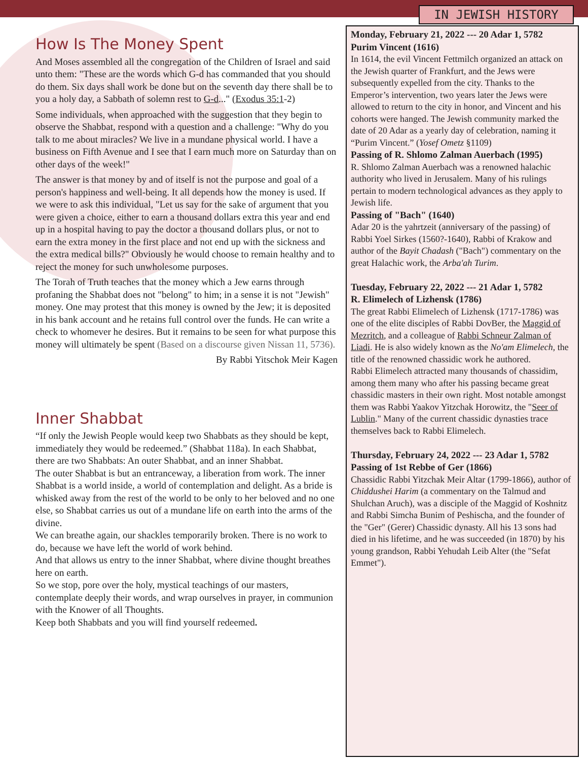How Is The Money Spent
And Moses assembled all the congregation of the Children of Israel and said unto them: "These are the words which G-d has commanded that you should do them. Six days shall work be done but on the seventh day there shall be to you a holy day, a Sabbath of solemn rest to G-d..." (Exodus 35:1-2)
Some individuals, when approached with the suggestion that they begin to observe the Shabbat, respond with a question and a challenge: "Why do you talk to me about miracles? We live in a mundane physical world. I have a business on Fifth Avenue and I see that I earn much more on Saturday than on other days of the week!"
The answer is that money by and of itself is not the purpose and goal of a person's happiness and well-being. It all depends how the money is used. If we were to ask this individual, "Let us say for the sake of argument that you were given a choice, either to earn a thousand dollars extra this year and end up in a hospital having to pay the doctor a thousand dollars plus, or not to earn the extra money in the first place and not end up with the sickness and the extra medical bills?" Obviously he would choose to remain healthy and to reject the money for such unwholesome purposes.
The Torah of Truth teaches that the money which a Jew earns through profaning the Shabbat does not "belong" to him; in a sense it is not "Jewish" money. One may protest that this money is owned by the Jew; it is deposited in his bank account and he retains full control over the funds. He can write a check to whomever he desires. But it remains to be seen for what purpose this money will ultimately be spent (Based on a discourse given Nissan 11, 5736).
By Rabbi Yitschok Meir Kagen
Inner Shabbat
“If only the Jewish People would keep two Shabbats as they should be kept, immediately they would be redeemed.” (Shabbat 118a). In each Shabbat, there are two Shabbats: An outer Shabbat, and an inner Shabbat.
The outer Shabbat is but an entranceway, a liberation from work. The inner Shabbat is a world inside, a world of contemplation and delight. As a bride is whisked away from the rest of the world to be only to her beloved and no one else, so Shabbat carries us out of a mundane life on earth into the arms of the divine.
We can breathe again, our shackles temporarily broken. There is no work to do, because we have left the world of work behind.
And that allows us entry to the inner Shabbat, where divine thought breathes here on earth.
So we stop, pore over the holy, mystical teachings of our masters, contemplate deeply their words, and wrap ourselves in prayer, in communion with the Knower of all Thoughts.
Keep both Shabbats and you will find yourself redeemed.
IN JEWISH HISTORY
Monday, February 21, 2022 --- 20 Adar 1, 5782
Purim Vincent (1616)
In 1614, the evil Vincent Fettmilch organized an attack on the Jewish quarter of Frankfurt, and the Jews were subsequently expelled from the city. Thanks to the Emperor’s intervention, two years later the Jews were allowed to return to the city in honor, and Vincent and his cohorts were hanged. The Jewish community marked the date of 20 Adar as a yearly day of celebration, naming it “Purim Vincent.” (Yosef Ometz §1109)
Passing of R. Shlomo Zalman Auerbach (1995)
R. Shlomo Zalman Auerbach was a renowned halachic authority who lived in Jerusalem. Many of his rulings pertain to modern technological advances as they apply to Jewish life.
Passing of "Bach" (1640)
Adar 20 is the yahrtzeit (anniversary of the passing) of Rabbi Yoel Sirkes (1560?-1640), Rabbi of Krakow and author of the Bayit Chadash ("Bach") commentary on the great Halachic work, the Arba'ah Turim.
Tuesday, February 22, 2022 --- 21 Adar 1, 5782
R. Elimelech of Lizhensk (1786)
The great Rabbi Elimelech of Lizhensk (1717-1786) was one of the elite disciples of Rabbi DovBer, the Maggid of Mezritch, and a colleague of Rabbi Schneur Zalman of Liadi. He is also widely known as the No'am Elimelech, the title of the renowned chassidic work he authored.
Rabbi Elimelech attracted many thousands of chassidim, among them many who after his passing became great chassidic masters in their own right. Most notable amongst them was Rabbi Yaakov Yitzchak Horowitz, the "Seer of Lublin." Many of the current chassidic dynasties trace themselves back to Rabbi Elimelech.
Thursday, February 24, 2022 --- 23 Adar 1, 5782
Passing of 1st Rebbe of Ger (1866)
Chassidic Rabbi Yitzchak Meir Altar (1799-1866), author of Chiddushei Harim (a commentary on the Talmud and Shulchan Aruch), was a disciple of the Maggid of Koshnitz and Rabbi Simcha Bunim of Peshischa, and the founder of the "Ger" (Gerer) Chassidic dynasty. All his 13 sons had died in his lifetime, and he was succeeded (in 1870) by his young grandson, Rabbi Yehudah Leib Alter (the "Sefat Emmet").